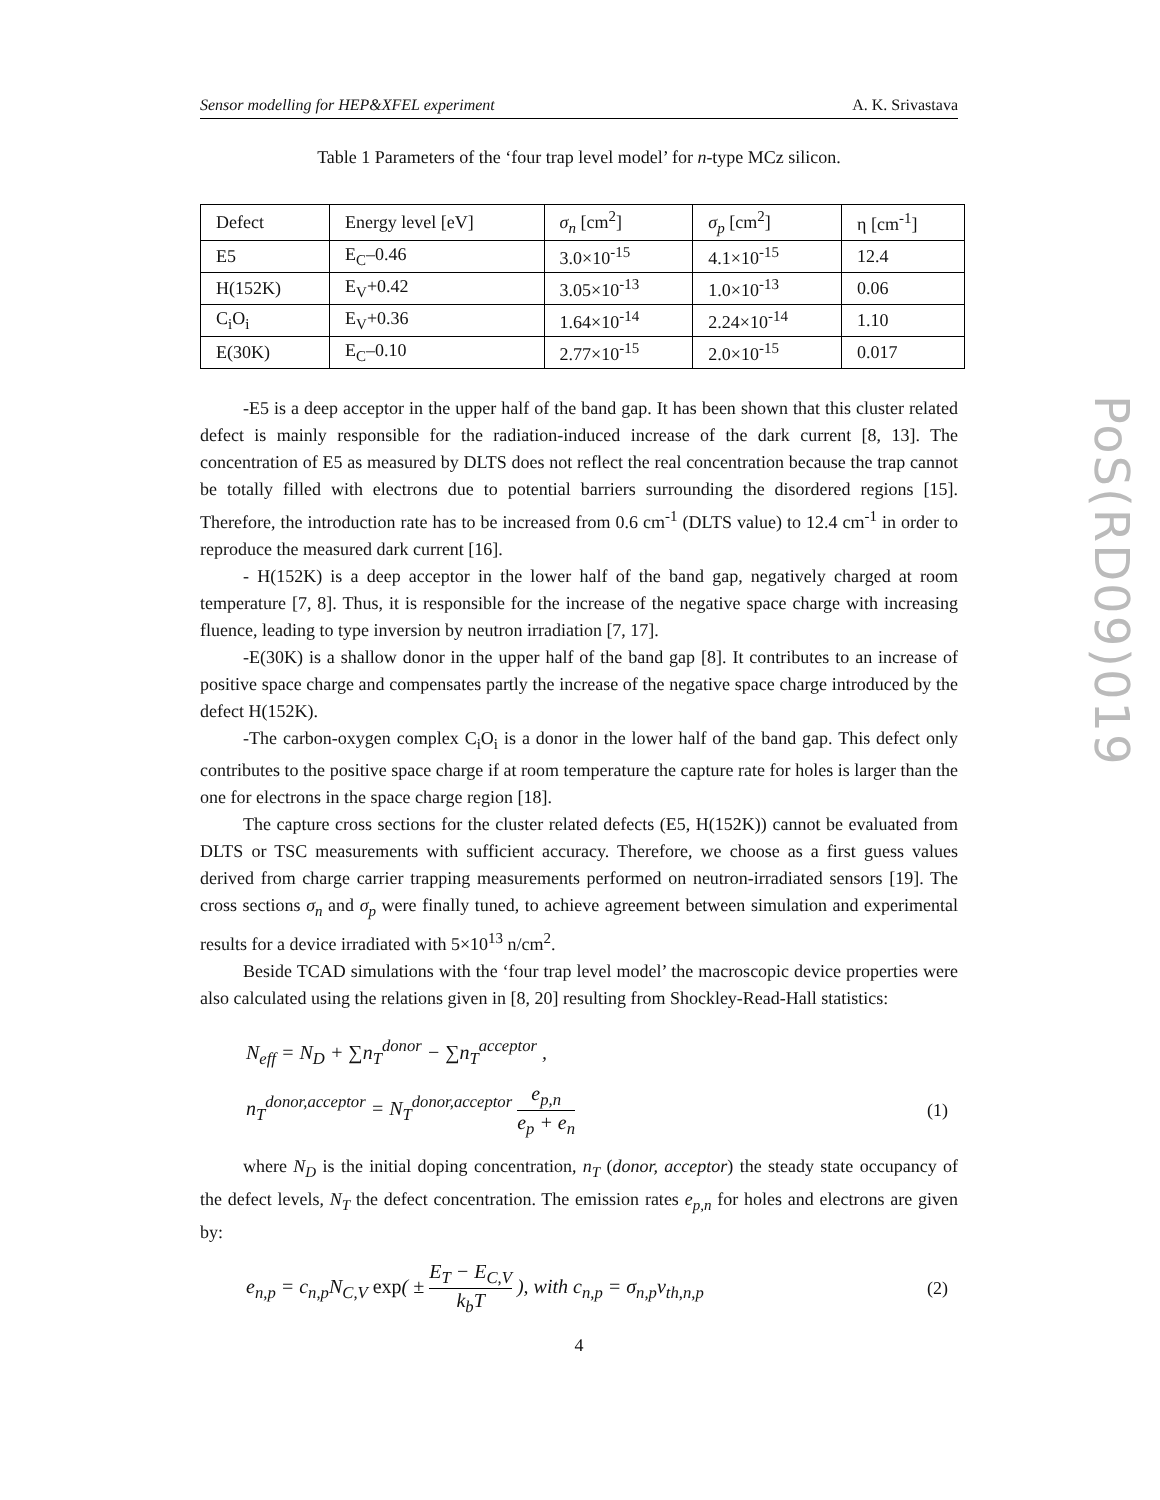Sensor modelling for HEP&XFEL experiment A. K. Srivastava
Table 1 Parameters of the ‘four trap level model’ for n-type MCz silicon.
| Defect | Energy level [eV] | σ<sub>n</sub> [cm<sup>2</sup>] | σ<sub>p</sub> [cm<sup>2</sup>] | η [cm<sup>-1</sup>] |
| E5 | E<sub>C</sub>–0.46 | 3.0×10<sup>-15</sup> | 4.1×10<sup>-15</sup> | 12.4 |
| H(152K) | E<sub>V</sub>+0.42 | 3.05×10<sup>-13</sup> | 1.0×10<sup>-13</sup> | 0.06 |
| C<sub>i</sub>O<sub>i</sub> | E<sub>V</sub>+0.36 | 1.64×10<sup>-14</sup> | 2.24×10<sup>-14</sup> | 1.10 |
| E(30K) | E<sub>C</sub>–0.10 | 2.77×10<sup>-15</sup> | 2.0×10<sup>-15</sup> | 0.017 |
-E5 is a deep acceptor in the upper half of the band gap. It has been shown that this cluster related defect is mainly responsible for the radiation-induced increase of the dark current [8, 13]. The concentration of E5 as measured by DLTS does not reflect the real concentration because the trap cannot be totally filled with electrons due to potential barriers surrounding the disordered regions [15]. Therefore, the introduction rate has to be increased from 0.6 cm<sup>-1</sup> (DLTS value) to 12.4 cm<sup>-1</sup> in order to reproduce the measured dark current [16].
- H(152K) is a deep acceptor in the lower half of the band gap, negatively charged at room temperature [7, 8]. Thus, it is responsible for the increase of the negative space charge with increasing fluence, leading to type inversion by neutron irradiation [7, 17].
-E(30K) is a shallow donor in the upper half of the band gap [8]. It contributes to an increase of positive space charge and compensates partly the increase of the negative space charge introduced by the defect H(152K).
-The carbon-oxygen complex C<sub>i</sub>O<sub>i</sub> is a donor in the lower half of the band gap. This defect only contributes to the positive space charge if at room temperature the capture rate for holes is larger than the one for electrons in the space charge region [18].
The capture cross sections for the cluster related defects (E5, H(152K)) cannot be evaluated from DLTS or TSC measurements with sufficient accuracy. Therefore, we choose as a first guess values derived from charge carrier trapping measurements performed on neutron-irradiated sensors [19]. The cross sections σ<sub>n</sub> and σ<sub>p</sub> were finally tuned, to achieve agreement between simulation and experimental results for a device irradiated with 5×10<sup>13</sup> n/cm<sup>2</sup>.
Beside TCAD simulations with the ‘four trap level model’ the macroscopic device properties were also calculated using the relations given in [8, 20] resulting from Shockley-Read-Hall statistics:
N<sub>eff</sub> = N<sub>D</sub> + ∑n<sub>T</sub><sup>donor</sup> − ∑n<sub>T</sub><sup>acceptor</sup> ,
n<sub>T</sub><sup>donor,acceptor</sup> = N<sub>T</sub><sup>donor,acceptor</sup> e<sub>p,n</sub> e<sub>p</sub> + e<sub>n</sub> (1)
where N<sub>D</sub> is the initial doping concentration, n<sub>T</sub> (donor, acceptor) the steady state occupancy of the defect levels, N<sub>T</sub> the defect concentration. The emission rates e<sub>p,n</sub> for holes and electrons are given by:
e<sub>n,p</sub> = c<sub>n,p</sub>N<sub>C,V</sub> exp( ± E<sub>T</sub> − E<sub>C,V</sub> k<sub>b</sub>T ), with c<sub>n,p</sub> = σ<sub>n,p</sub>v<sub>th,n,p</sub> (2)
4
PoS(RD09)019